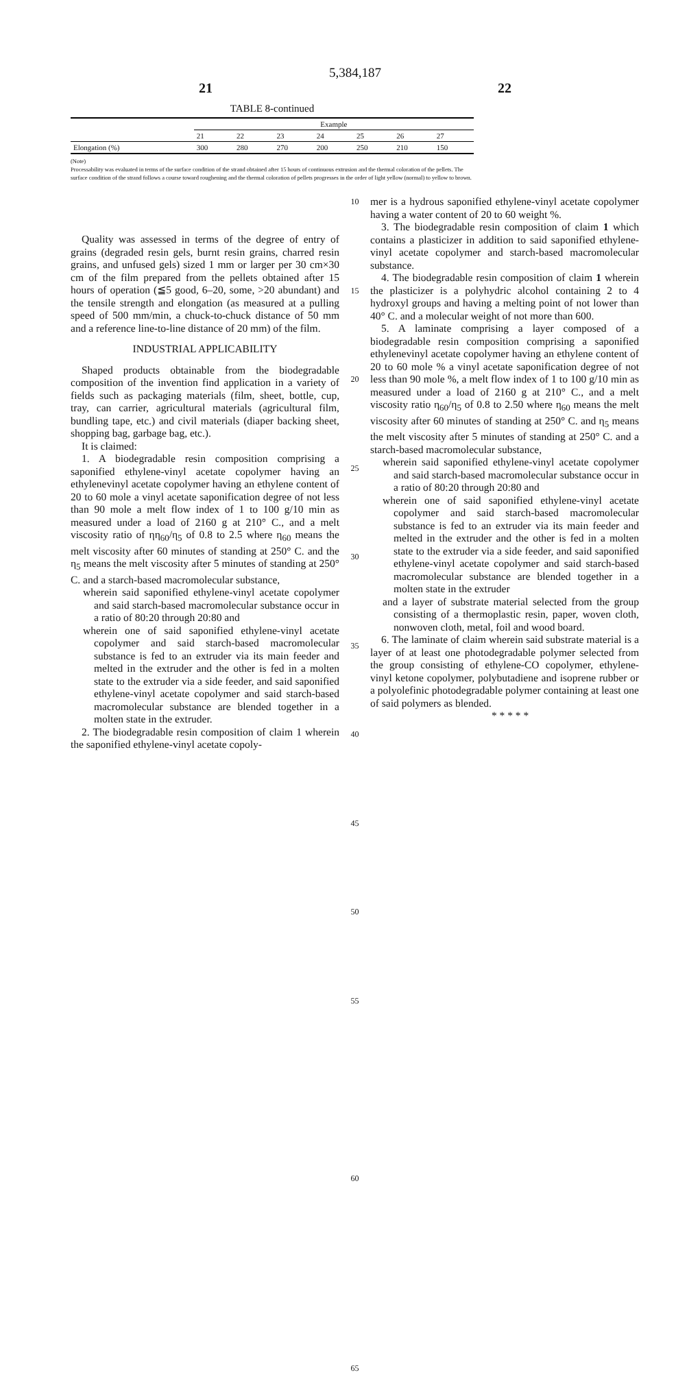21 5,384,187 22
TABLE 8-continued
| | Example | | | | | | |
| --- | --- | --- | --- | --- | --- | --- | --- |
| | 21 | 22 | 23 | 24 | 25 | 26 | 27 |
| Elongation (%) | 300 | 280 | 270 | 200 | 250 | 210 | 150 |
(Note)
Processability was evaluated in terms of the surface condition of the strand obtained after 15 hours of continuous extrusion and the thermal coloration of the pellets. The surface condition of the strand follows a course toward roughening and the thermal coloration of pellets progresses in the order of light yellow (normal) to yellow to brown.
Quality was assessed in terms of the degree of entry of grains (degraded resin gels, burnt resin grains, charred resin grains, and unfused gels) sized 1 mm or larger per 30 cm×30 cm of the film prepared from the pellets obtained after 15 hours of operation (≦5 good, 6–20, some, >20 abundant) and the tensile strength and elongation (as measured at a pulling speed of 500 mm/min, a chuck-to-chuck distance of 50 mm and a reference line-to-line distance of 20 mm) of the film.
INDUSTRIAL APPLICABILITY
Shaped products obtainable from the biodegradable composition of the invention find application in a variety of fields such as packaging materials (film, sheet, bottle, cup, tray, can carrier, agricultural materials (agricultural film, bundling tape, etc.) and civil materials (diaper backing sheet, shopping bag, garbage bag, etc.).
It is claimed:
1. A biodegradable resin composition comprising a saponified ethylene-vinyl acetate copolymer having an ethylenevinyl acetate copolymer having an ethylene content of 20 to 60 mole a vinyl acetate saponification degree of not less than 90 mole a melt flow index of 1 to 100 g/10 min as measured under a load of 2160 g at 210° C., and a melt viscosity ratio of ηη<sub>60</sub>/η<sub>5</sub> of 0.8 to 2.5 where η<sub>60</sub> means the melt viscosity after 60 minutes of standing at 250° C. and the η<sub>5</sub> means the melt viscosity after 5 minutes of standing at 250° C. and a starch-based macromolecular substance,
wherein said saponified ethylene-vinyl acetate copolymer and said starch-based macromolecular substance occur in a ratio of 80:20 through 20:80 and
wherein one of said saponified ethylene-vinyl acetate copolymer and said starch-based macromolecular substance is fed to an extruder via its main feeder and melted in the extruder and the other is fed in a molten state to the extruder via a side feeder, and said saponified ethylene-vinyl acetate copolymer and said starch-based macromolecular substance are blended together in a molten state in the extruder.
2. The biodegradable resin composition of claim 1 wherein the saponified ethylene-vinyl acetate copoly-
10
15
20
25
30
35
40
45
50
55
60
65
mer is a hydrous saponified ethylene-vinyl acetate copolymer having a water content of 20 to 60 weight %.
3. The biodegradable resin composition of claim 1 which contains a plasticizer in addition to said saponified ethylene-vinyl acetate copolymer and starch-based macromolecular substance.
4. The biodegradable resin composition of claim 1 wherein the plasticizer is a polyhydric alcohol containing 2 to 4 hydroxyl groups and having a melting point of not lower than 40° C. and a molecular weight of not more than 600.
5. A laminate comprising a layer composed of a biodegradable resin composition comprising a saponified ethylenevinyl acetate copolymer having an ethylene content of 20 to 60 mole % a vinyl acetate saponification degree of not less than 90 mole %, a melt flow index of 1 to 100 g/10 min as measured under a load of 2160 g at 210° C., and a melt viscosity ratio η<sub>60</sub>/η<sub>5</sub> of 0.8 to 2.50 where η<sub>60</sub> means the melt viscosity after 60 minutes of standing at 250° C. and η<sub>5</sub> means the melt viscosity after 5 minutes of standing at 250° C. and a starch-based macromolecular substance,
wherein said saponified ethylene-vinyl acetate copolymer and said starch-based macromolecular substance occur in a ratio of 80:20 through 20:80 and
wherein one of said saponified ethylene-vinyl acetate copolymer and said starch-based macromolecular substance is fed to an extruder via its main feeder and melted in the extruder and the other is fed in a molten state to the extruder via a side feeder, and said saponified ethylene-vinyl acetate copolymer and said starch-based macromolecular substance are blended together in a molten state in the extruder
and a layer of substrate material selected from the group consisting of a thermoplastic resin, paper, woven cloth, nonwoven cloth, metal, foil and wood board.
6. The laminate of claim wherein said substrate material is a layer of at least one photodegradable polymer selected from the group consisting of ethylene-CO copolymer, ethylene-vinyl ketone copolymer, polybutadiene and isoprene rubber or a polyolefinic photodegradable polymer containing at least one of said polymers as blended.
* * * * *